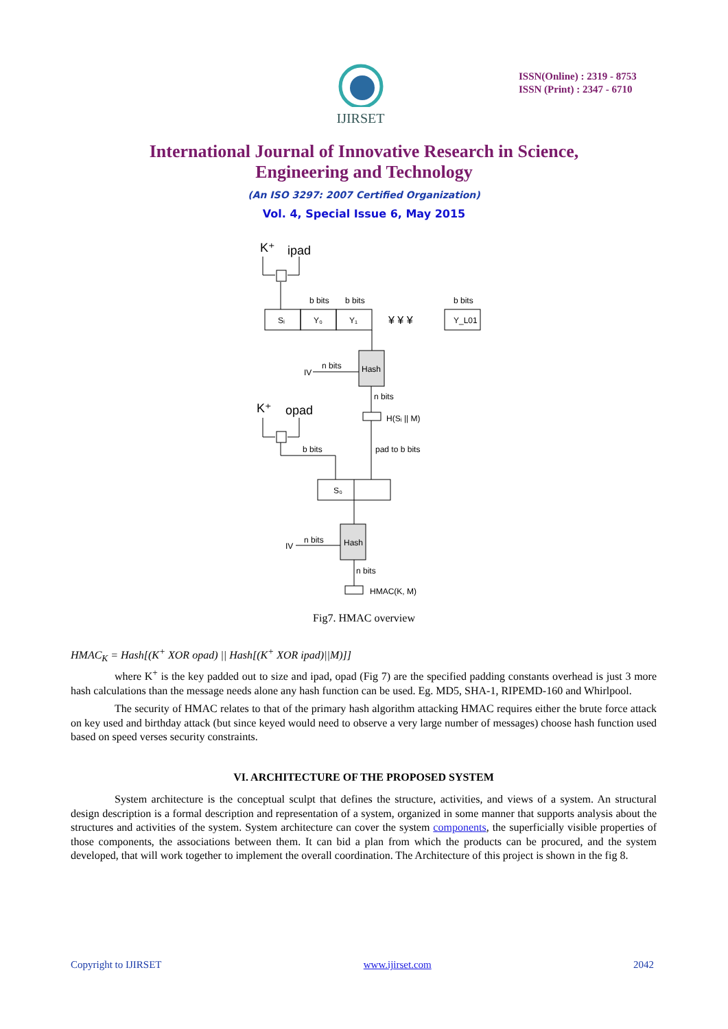IJIRSET
ISSN(Online) : 2319 - 8753
ISSN (Print) : 2347 - 6710
International Journal of Innovative Research in Science,
Engineering and Technology
(An ISO 3297: 2007 Certified Organization)
Vol. 4, Special Issue 6, May 2015
K⁺
ipad
K⁺
opad
b bits
b bits
b bits
Sᵢ
Y₀
Y₁
¥ ¥ ¥
Y_L01
IV
n bits
Hash
n bits
H(Sᵢ || M)
b bits
pad to b bits
S₀
IV
n bits
Hash
n bits
HMAC(K, M)
Fig7. HMAC overview
HMAC<sub>K</sub> = Hash[(K<sup>+</sup> XOR opad) || Hash[(K<sup>+</sup> XOR ipad)||M)]]
where K<sup>+</sup> is the key padded out to size and ipad, opad (Fig 7) are the specified padding constants overhead is just 3 more hash calculations than the message needs alone any hash function can be used. Eg. MD5, SHA-1, RIPEMD-160 and Whirlpool.
The security of HMAC relates to that of the primary hash algorithm attacking HMAC requires either the brute force attack on key used and birthday attack (but since keyed would need to observe a very large number of messages) choose hash function used based on speed verses security constraints.
VI. ARCHITECTURE OF THE PROPOSED SYSTEM
System architecture is the conceptual sculpt that defines the structure, activities, and views of a system. An structural design description is a formal description and representation of a system, organized in some manner that supports analysis about the structures and activities of the system. System architecture can cover the system components, the superficially visible properties of those components, the associations between them. It can bid a plan from which the products can be procured, and the system developed, that will work together to implement the overall coordination. The Architecture of this project is shown in the fig 8.
Copyright to IJIRSET www.ijirset.com 2042